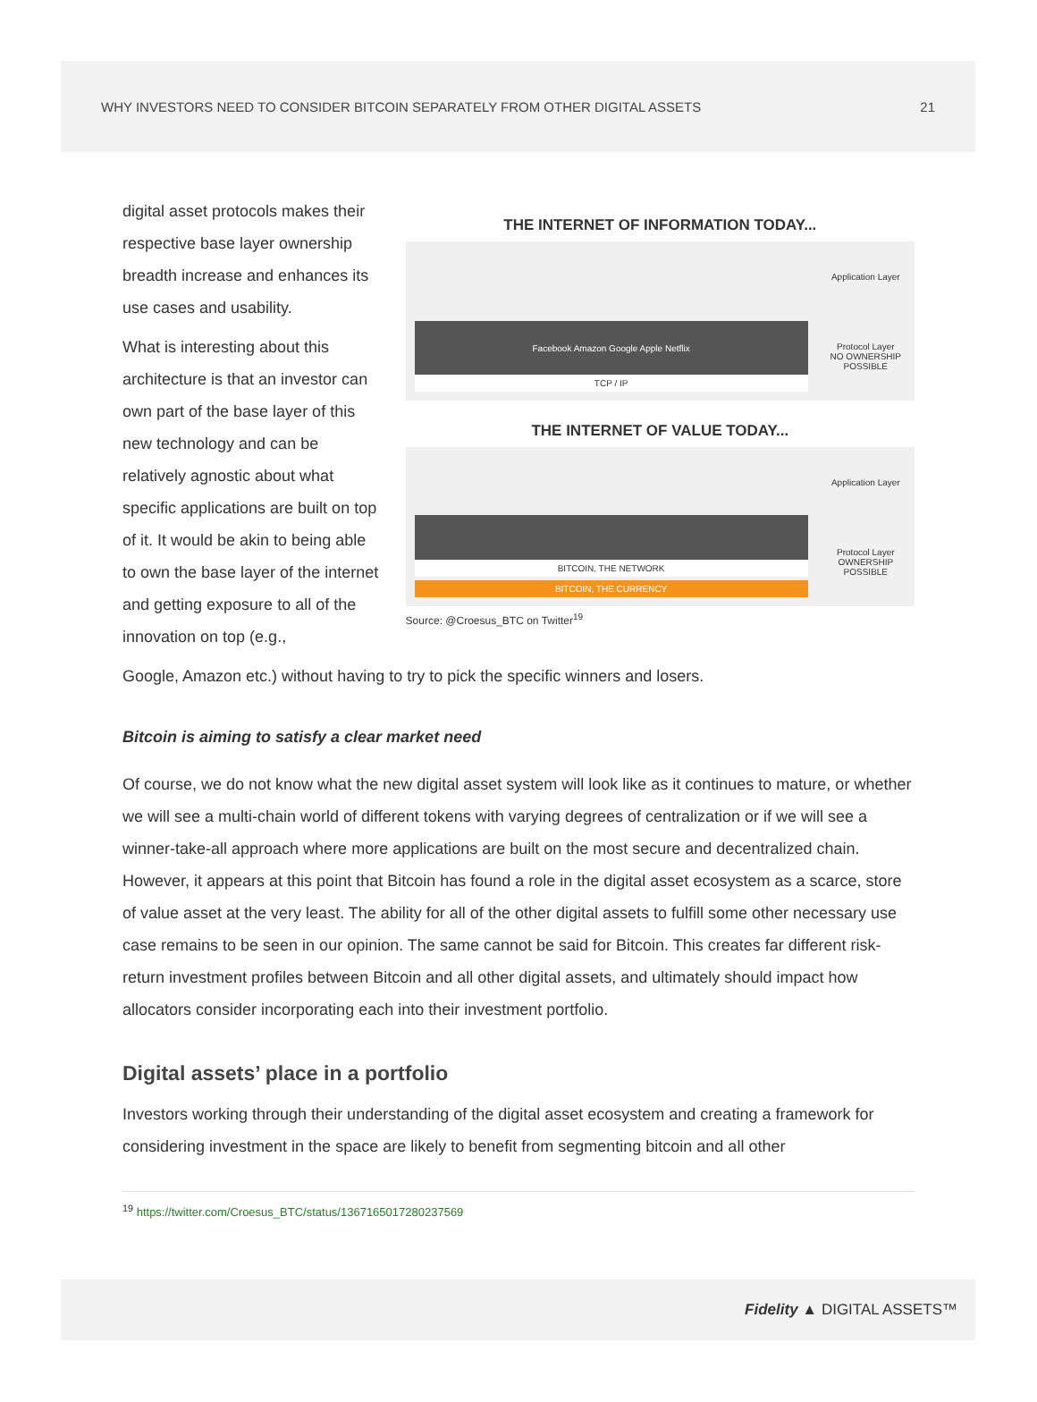WHY INVESTORS NEED TO CONSIDER BITCOIN SEPARATELY FROM OTHER DIGITAL ASSETS 21
digital asset protocols makes their respective base layer ownership breadth increase and enhances its use cases and usability.
What is interesting about this architecture is that an investor can own part of the base layer of this new technology and can be relatively agnostic about what specific applications are built on top of it. It would be akin to being able to own the base layer of the internet and getting exposure to all of the innovation on top (e.g.,
THE INTERNET OF INFORMATION TODAY...
Facebook Amazon Google Apple Netflix
TCP / IP
Application Layer
Protocol Layer
NO OWNERSHIP POSSIBLE
THE INTERNET OF VALUE TODAY...
BITCOIN, THE NETWORK
BITCOIN, THE CURRENCY
Application Layer
Protocol Layer
OWNERSHIP POSSIBLE
Source: @Croesus_BTC on Twitter<sup>19</sup>
Google, Amazon etc.) without having to try to pick the specific winners and losers.
Bitcoin is aiming to satisfy a clear market need
Of course, we do not know what the new digital asset system will look like as it continues to mature, or whether we will see a multi-chain world of different tokens with varying degrees of centralization or if we will see a winner-take-all approach where more applications are built on the most secure and decentralized chain. However, it appears at this point that Bitcoin has found a role in the digital asset ecosystem as a scarce, store of value asset at the very least. The ability for all of the other digital assets to fulfill some other necessary use case remains to be seen in our opinion. The same cannot be said for Bitcoin. This creates far different risk-return investment profiles between Bitcoin and all other digital assets, and ultimately should impact how allocators consider incorporating each into their investment portfolio.
Digital assets’ place in a portfolio
Investors working through their understanding of the digital asset ecosystem and creating a framework for considering investment in the space are likely to benefit from segmenting bitcoin and all other
<sup>19</sup> https://twitter.com/Croesus_BTC/status/1367165017280237569
Fidelity ▲ DIGITAL ASSETS™